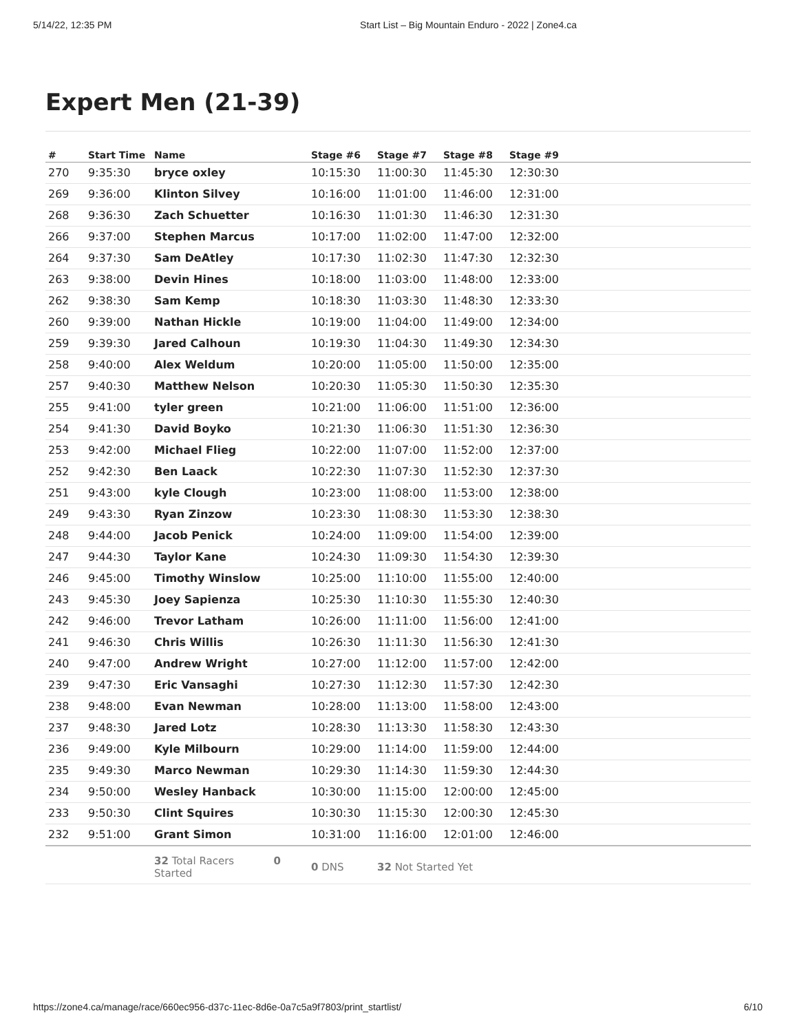5/14/22, 12:35 PM Start List – Big Mountain Enduro - 2022 | Zone4.ca
Expert Men (21-39)
| # | Start Time | Name | Stage #6 | Stage #7 | Stage #8 | Stage #9 | |
| --- | --- | --- | --- | --- | --- | --- | --- |
| 270 | 9:35:30 | bryce oxley | 10:15:30 | 11:00:30 | 11:45:30 | 12:30:30 | |
| 269 | 9:36:00 | Klinton Silvey | 10:16:00 | 11:01:00 | 11:46:00 | 12:31:00 | |
| 268 | 9:36:30 | Zach Schuetter | 10:16:30 | 11:01:30 | 11:46:30 | 12:31:30 | |
| 266 | 9:37:00 | Stephen Marcus | 10:17:00 | 11:02:00 | 11:47:00 | 12:32:00 | |
| 264 | 9:37:30 | Sam DeAtley | 10:17:30 | 11:02:30 | 11:47:30 | 12:32:30 | |
| 263 | 9:38:00 | Devin Hines | 10:18:00 | 11:03:00 | 11:48:00 | 12:33:00 | |
| 262 | 9:38:30 | Sam Kemp | 10:18:30 | 11:03:30 | 11:48:30 | 12:33:30 | |
| 260 | 9:39:00 | Nathan Hickle | 10:19:00 | 11:04:00 | 11:49:00 | 12:34:00 | |
| 259 | 9:39:30 | Jared Calhoun | 10:19:30 | 11:04:30 | 11:49:30 | 12:34:30 | |
| 258 | 9:40:00 | Alex Weldum | 10:20:00 | 11:05:00 | 11:50:00 | 12:35:00 | |
| 257 | 9:40:30 | Matthew Nelson | 10:20:30 | 11:05:30 | 11:50:30 | 12:35:30 | |
| 255 | 9:41:00 | tyler green | 10:21:00 | 11:06:00 | 11:51:00 | 12:36:00 | |
| 254 | 9:41:30 | David Boyko | 10:21:30 | 11:06:30 | 11:51:30 | 12:36:30 | |
| 253 | 9:42:00 | Michael Flieg | 10:22:00 | 11:07:00 | 11:52:00 | 12:37:00 | |
| 252 | 9:42:30 | Ben Laack | 10:22:30 | 11:07:30 | 11:52:30 | 12:37:30 | |
| 251 | 9:43:00 | kyle Clough | 10:23:00 | 11:08:00 | 11:53:00 | 12:38:00 | |
| 249 | 9:43:30 | Ryan Zinzow | 10:23:30 | 11:08:30 | 11:53:30 | 12:38:30 | |
| 248 | 9:44:00 | Jacob Penick | 10:24:00 | 11:09:00 | 11:54:00 | 12:39:00 | |
| 247 | 9:44:30 | Taylor Kane | 10:24:30 | 11:09:30 | 11:54:30 | 12:39:30 | |
| 246 | 9:45:00 | Timothy Winslow | 10:25:00 | 11:10:00 | 11:55:00 | 12:40:00 | |
| 243 | 9:45:30 | Joey Sapienza | 10:25:30 | 11:10:30 | 11:55:30 | 12:40:30 | |
| 242 | 9:46:00 | Trevor Latham | 10:26:00 | 11:11:00 | 11:56:00 | 12:41:00 | |
| 241 | 9:46:30 | Chris Willis | 10:26:30 | 11:11:30 | 11:56:30 | 12:41:30 | |
| 240 | 9:47:00 | Andrew Wright | 10:27:00 | 11:12:00 | 11:57:00 | 12:42:00 | |
| 239 | 9:47:30 | Eric Vansaghi | 10:27:30 | 11:12:30 | 11:57:30 | 12:42:30 | |
| 238 | 9:48:00 | Evan Newman | 10:28:00 | 11:13:00 | 11:58:00 | 12:43:00 | |
| 237 | 9:48:30 | Jared Lotz | 10:28:30 | 11:13:30 | 11:58:30 | 12:43:30 | |
| 236 | 9:49:00 | Kyle Milbourn | 10:29:00 | 11:14:00 | 11:59:00 | 12:44:00 | |
| 235 | 9:49:30 | Marco Newman | 10:29:30 | 11:14:30 | 11:59:30 | 12:44:30 | |
| 234 | 9:50:00 | Wesley Hanback | 10:30:00 | 11:15:00 | 12:00:00 | 12:45:00 | |
| 233 | 9:50:30 | Clint Squires | 10:30:30 | 11:15:30 | 12:00:30 | 12:45:30 | |
| 232 | 9:51:00 | Grant Simon | 10:31:00 | 11:16:00 | 12:01:00 | 12:46:00 | |
| | | 32 Total Racers 0 Started | 0 DNS | 32 Not Started Yet | | | |
https://zone4.ca/manage/race/660ec956-d37c-11ec-8d6e-0a7c5a9f7803/print_startlist/ 6/10